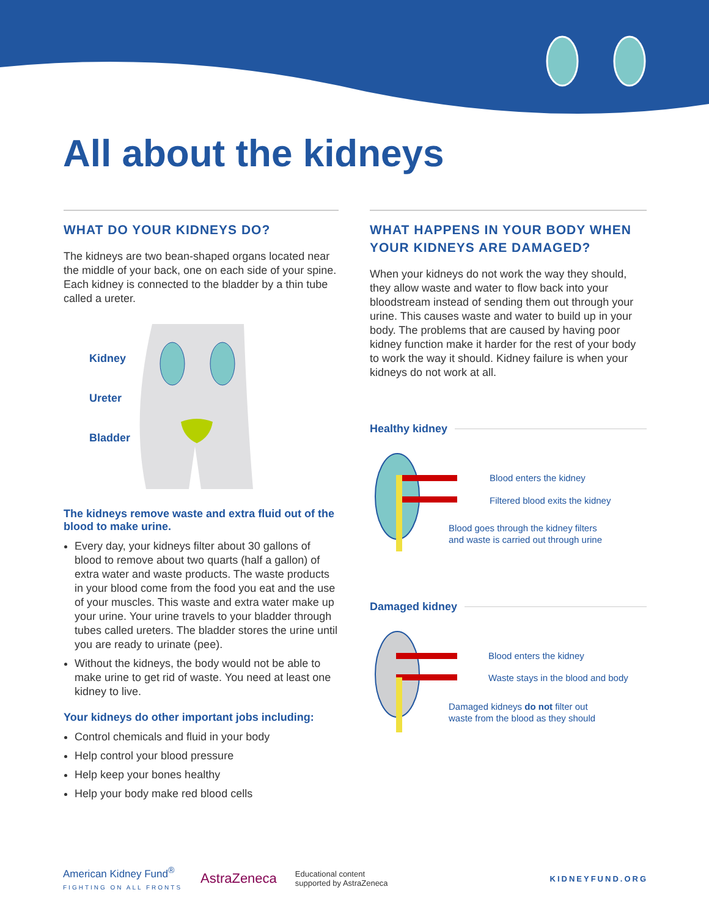All about the kidneys
WHAT DO YOUR KIDNEYS DO?
The kidneys are two bean-shaped organs located near the middle of your back, one on each side of your spine. Each kidney is connected to the bladder by a thin tube called a ureter.
Kidney
Ureter
Bladder
The kidneys remove waste and extra fluid out of the blood to make urine.
Every day, your kidneys filter about 30 gallons of blood to remove about two quarts (half a gallon) of extra water and waste products. The waste products in your blood come from the food you eat and the use of your muscles. This waste and extra water make up your urine. Your urine travels to your bladder through tubes called ureters. The bladder stores the urine until you are ready to urinate (pee).
Without the kidneys, the body would not be able to make urine to get rid of waste. You need at least one kidney to live.
Your kidneys do other important jobs including:
Control chemicals and fluid in your body
Help control your blood pressure
Help keep your bones healthy
Help your body make red blood cells
WHAT HAPPENS IN YOUR BODY WHEN YOUR KIDNEYS ARE DAMAGED?
When your kidneys do not work the way they should, they allow waste and water to flow back into your bloodstream instead of sending them out through your urine. This causes waste and water to build up in your body. The problems that are caused by having poor kidney function make it harder for the rest of your body to work the way it should. Kidney failure is when your kidneys do not work at all.
Healthy kidney
Blood enters the kidney
Filtered blood exits the kidney
Blood goes through the kidney filters
and waste is carried out through urine
Damaged kidney
Blood enters the kidney
Waste stays in the blood and body
Damaged kidneys do not filter out
waste from the blood as they should
American Kidney Fund<sup>®</sup>
FIGHTING ON ALL FRONTS
AstraZeneca
Educational content
supported by AstraZeneca
KIDNEYFUND.ORG